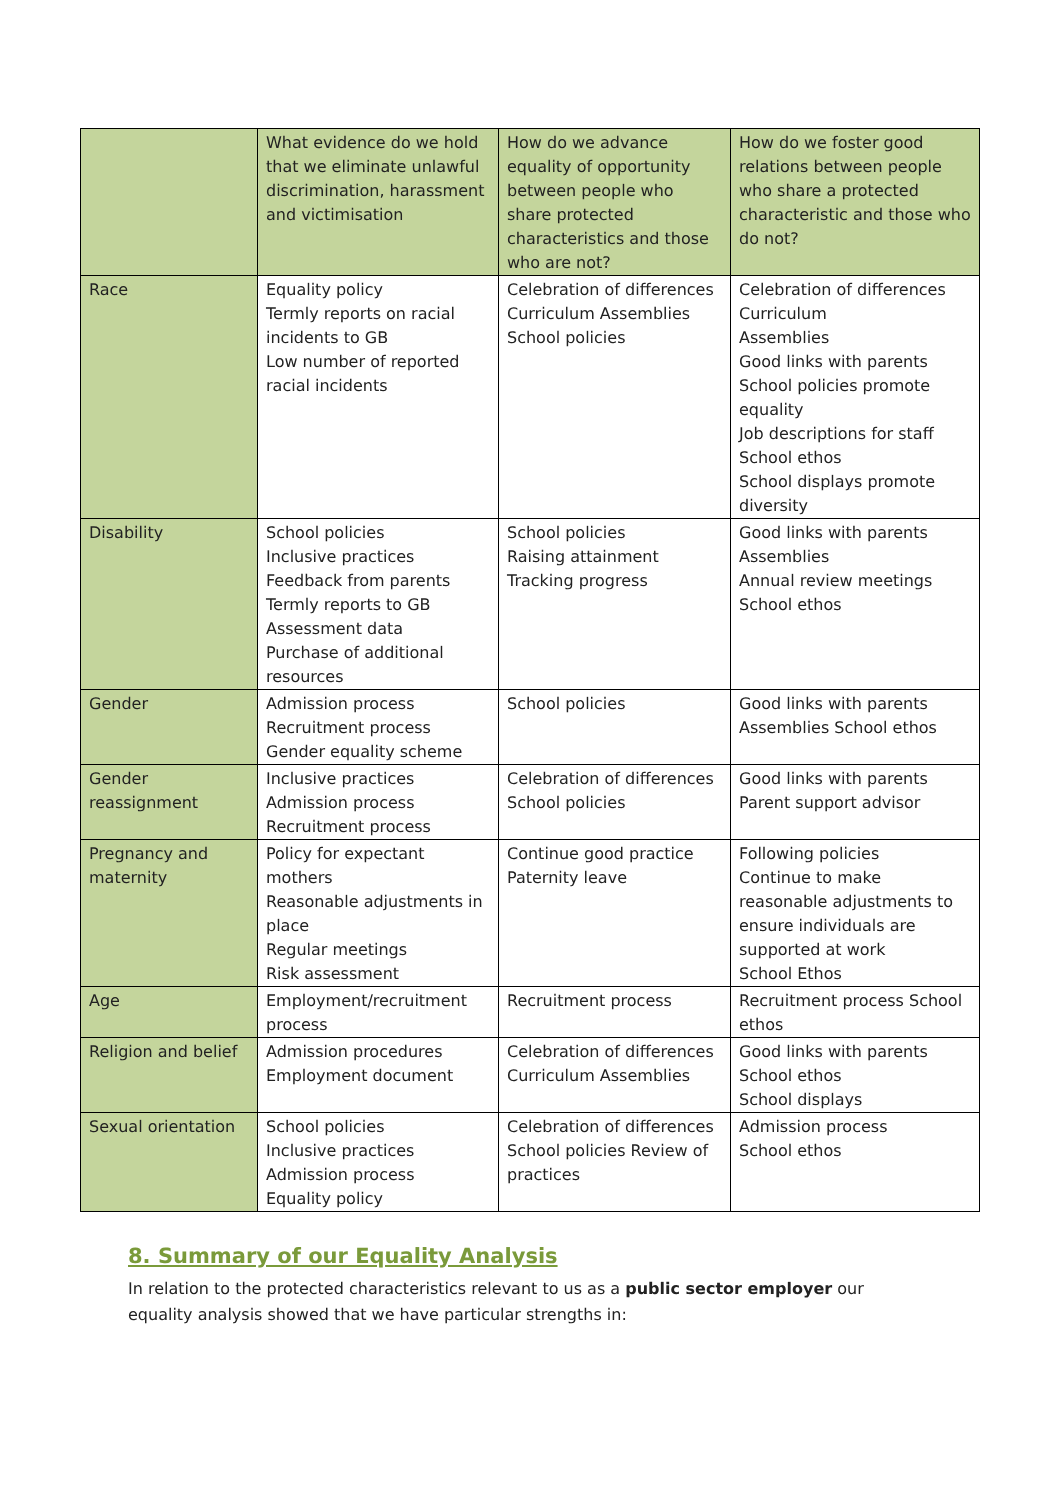| | What evidence do we hold that we eliminate unlawful discrimination, harassment and victimisation | How do we advance equality of opportunity between people who share protected characteristics and those who are not? | How do we foster good relations between people who share a protected characteristic and those who do not? |
| Race | Equality policy Termly reports on racial incidents to GB Low number of reported racial incidents | Celebration of differences Curriculum Assemblies School policies | Celebration of differences Curriculum Assemblies Good links with parents School policies promote equality Job descriptions for staff School ethos School displays promote diversity |
| Disability | School policies Inclusive practices Feedback from parents Termly reports to GB Assessment data Purchase of additional resources | School policies Raising attainment Tracking progress | Good links with parents Assemblies Annual review meetings School ethos |
| Gender | Admission process Recruitment process Gender equality scheme | School policies | Good links with parents Assemblies School ethos |
| Gender reassignment | Inclusive practices Admission process Recruitment process | Celebration of differences School policies | Good links with parents Parent support advisor |
| Pregnancy and maternity | Policy for expectant mothers Reasonable adjustments in place Regular meetings Risk assessment | Continue good practice Paternity leave | Following policies Continue to make reasonable adjustments to ensure individuals are supported at work School Ethos |
| Age | Employment/recruitment process | Recruitment process | Recruitment process School ethos |
| Religion and belief | Admission procedures Employment document | Celebration of differences Curriculum Assemblies | Good links with parents School ethos School displays |
| Sexual orientation | School policies Inclusive practices Admission process Equality policy | Celebration of differences School policies Review of practices | Admission process School ethos |
8. Summary of our Equality Analysis
In relation to the protected characteristics relevant to us as a public sector employer our equality analysis showed that we have particular strengths in: